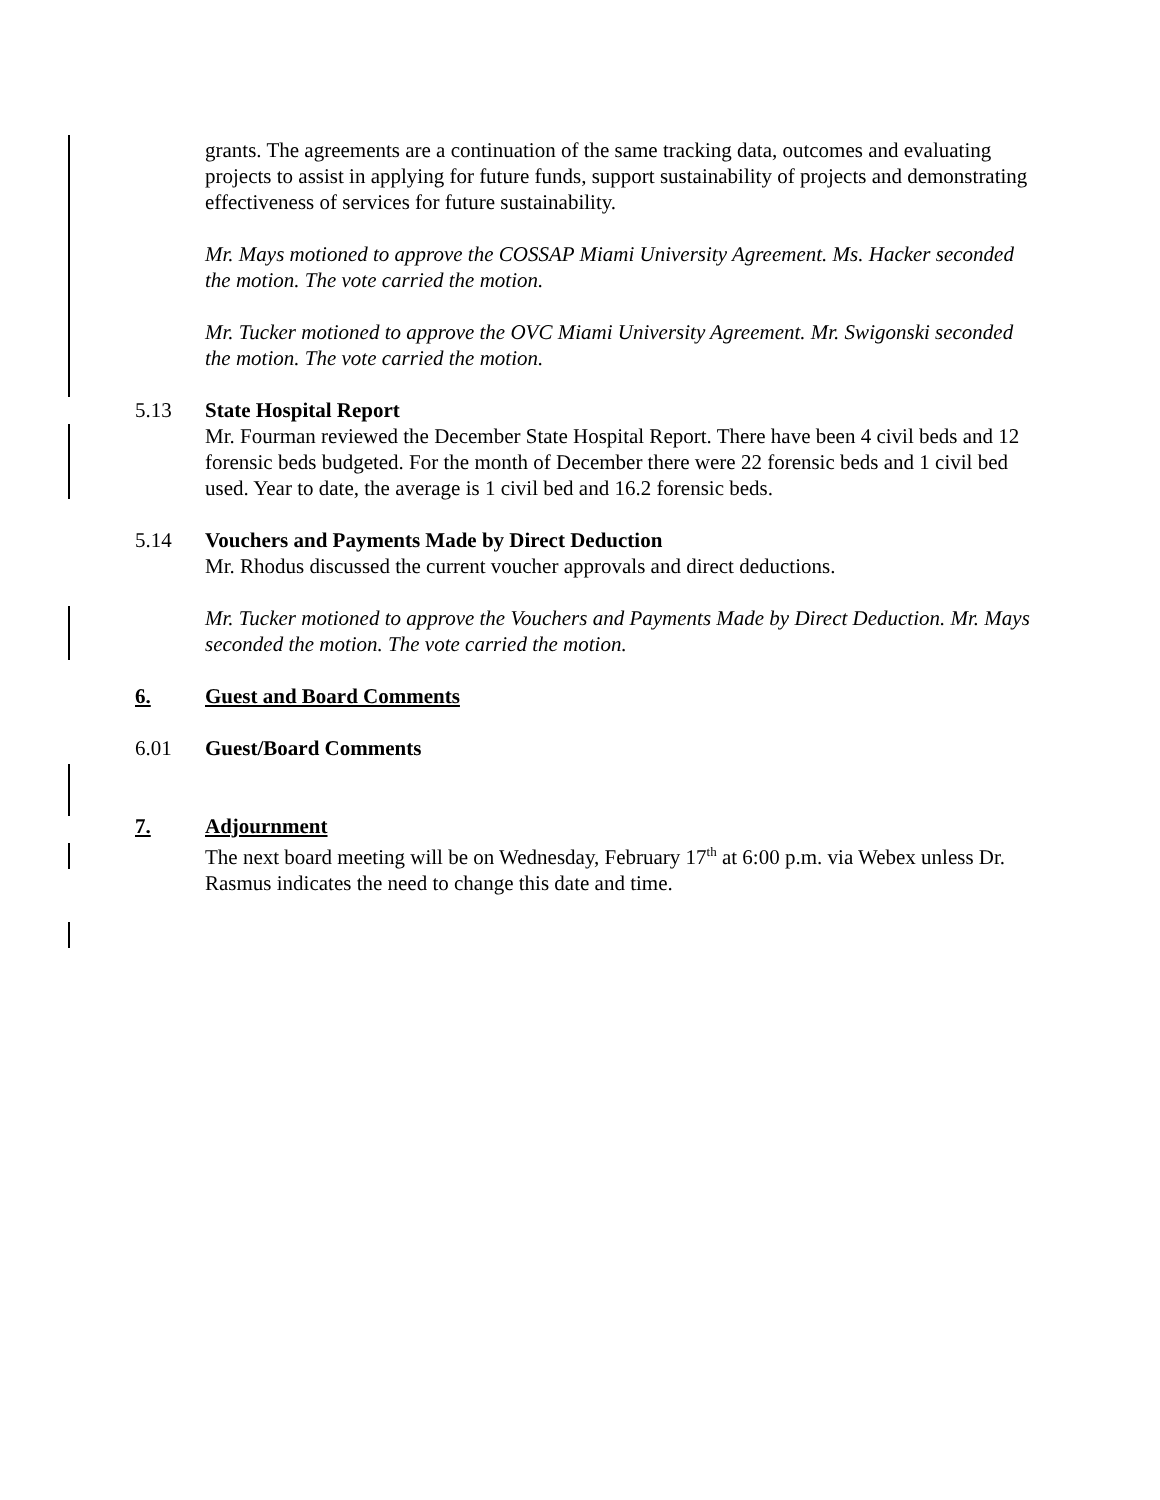grants. The agreements are a continuation of the same tracking data, outcomes and evaluating projects to assist in applying for future funds, support sustainability of projects and demonstrating effectiveness of services for future sustainability.
Mr. Mays motioned to approve the COSSAP Miami University Agreement. Ms. Hacker seconded the motion. The vote carried the motion.
Mr. Tucker motioned to approve the OVC Miami University Agreement. Mr. Swigonski seconded the motion. The vote carried the motion.
5.13 State Hospital Report
Mr. Fourman reviewed the December State Hospital Report. There have been 4 civil beds and 12 forensic beds budgeted. For the month of December there were 22 forensic beds and 1 civil bed used. Year to date, the average is 1 civil bed and 16.2 forensic beds.
5.14 Vouchers and Payments Made by Direct Deduction
Mr. Rhodus discussed the current voucher approvals and direct deductions.
Mr. Tucker motioned to approve the Vouchers and Payments Made by Direct Deduction. Mr. Mays seconded the motion. The vote carried the motion.
6. Guest and Board Comments
6.01 Guest/Board Comments
7. Adjournment
The next board meeting will be on Wednesday, February 17<sup>th</sup> at 6:00 p.m. via Webex unless Dr. Rasmus indicates the need to change this date and time.